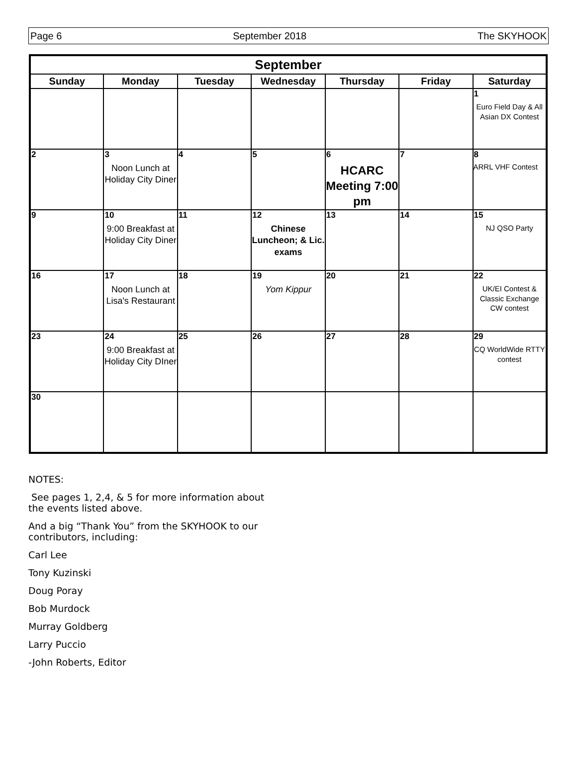Page 6 September 2018 The SKYHOOK
| September | | | | | | |
| --- | --- | --- | --- | --- | --- | --- |
| Sunday | Monday | Tuesday | Wednesday | Thursday | Friday | Saturday |
| | | | | | | 1 Euro Field Day & All Asian DX Contest |
| 2 | 3 Noon Lunch at Holiday City Diner | 4 | 5 | 6 HCARC Meeting 7:00 pm | 7 | 8 ARRL VHF Contest |
| 9 | 10 9:00 Breakfast at Holiday City Diner | 11 | 12 Chinese Luncheon; & Lic. exams | 13 | 14 | 15 NJ QSO Party |
| 16 | 17 Noon Lunch at Lisa's Restaurant | 18 | 19 Yom Kippur | 20 | 21 | 22 UK/EI Contest & Classic Exchange CW contest |
| 23 | 24 9:00 Breakfast at Holiday City DIner | 25 | 26 | 27 | 28 | 29 CQ WorldWide RTTY contest |
| 30 | | | | | | |
NOTES:
See pages 1, 2,4, & 5 for more information about the events listed above.
And a big “Thank You” from the SKYHOOK to our contributors, including:
Carl Lee
Tony Kuzinski
Doug Poray
Bob Murdock
Murray Goldberg
Larry Puccio
-John Roberts, Editor